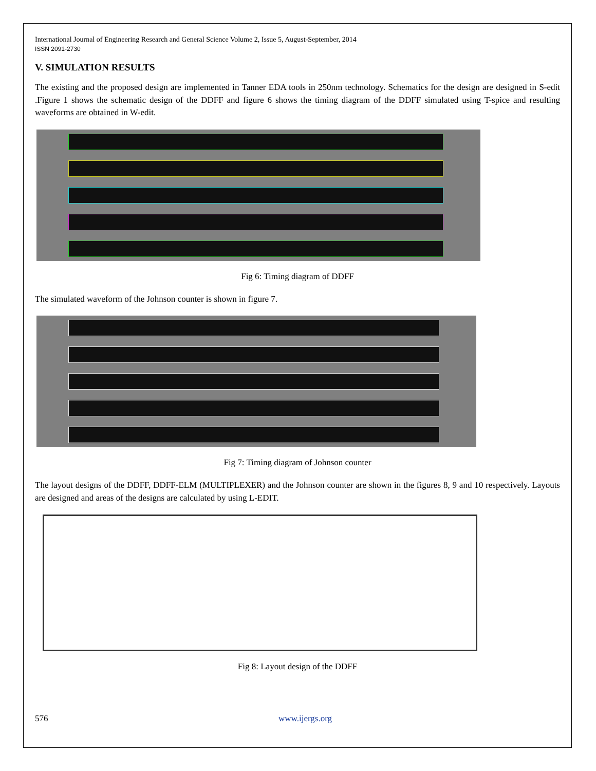International Journal of Engineering Research and General Science Volume 2, Issue 5, August-September, 2014
ISSN 2091-2730
V. SIMULATION RESULTS
The existing and the proposed design are implemented in Tanner EDA tools in 250nm technology. Schematics for the design are designed in S-edit .Figure 1 shows the schematic design of the DDFF and figure 6 shows the timing diagram of the DDFF simulated using T-spice and resulting waveforms are obtained in W-edit.
Fig 6: Timing diagram of DDFF
The simulated waveform of the Johnson counter is shown in figure 7.
Fig 7: Timing diagram of Johnson counter
The layout designs of the DDFF, DDFF-ELM (MULTIPLEXER) and the Johnson counter are shown in the figures 8, 9 and 10 respectively. Layouts are designed and areas of the designs are calculated by using L-EDIT.
Fig 8: Layout design of the DDFF
576 www.ijergs.org